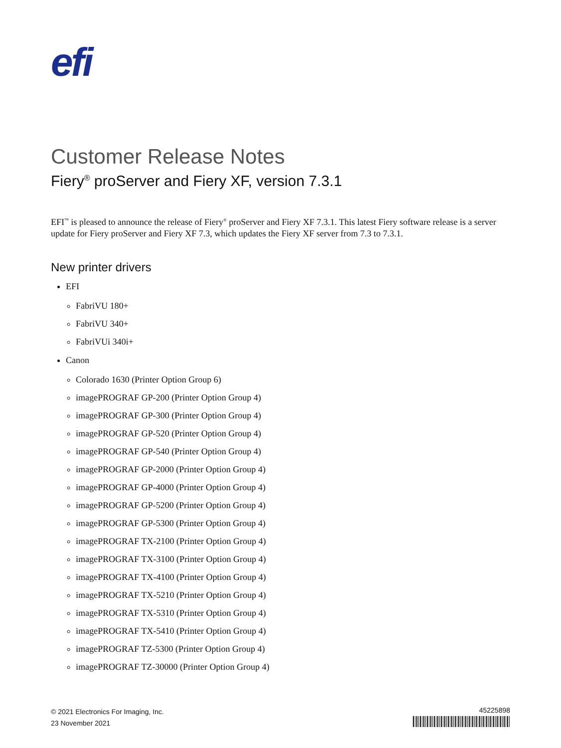efi
Customer Release Notes
Fiery<sup>®</sup> proServer and Fiery XF, version 7.3.1
EFI<sup>™</sup> is pleased to announce the release of Fiery<sup>®</sup> proServer and Fiery XF 7.3.1. This latest Fiery software release is a server update for Fiery proServer and Fiery XF 7.3, which updates the Fiery XF server from 7.3 to 7.3.1.
New printer drivers
EFI
FabriVU 180+
FabriVU 340+
FabriVUi 340i+
Canon
Colorado 1630 (Printer Option Group 6)
imagePROGRAF GP-200 (Printer Option Group 4)
imagePROGRAF GP-300 (Printer Option Group 4)
imagePROGRAF GP-520 (Printer Option Group 4)
imagePROGRAF GP-540 (Printer Option Group 4)
imagePROGRAF GP-2000 (Printer Option Group 4)
imagePROGRAF GP-4000 (Printer Option Group 4)
imagePROGRAF GP-5200 (Printer Option Group 4)
imagePROGRAF GP-5300 (Printer Option Group 4)
imagePROGRAF TX-2100 (Printer Option Group 4)
imagePROGRAF TX-3100 (Printer Option Group 4)
imagePROGRAF TX-4100 (Printer Option Group 4)
imagePROGRAF TX-5210 (Printer Option Group 4)
imagePROGRAF TX-5310 (Printer Option Group 4)
imagePROGRAF TX-5410 (Printer Option Group 4)
imagePROGRAF TZ-5300 (Printer Option Group 4)
imagePROGRAF TZ-30000 (Printer Option Group 4)
© 2021 Electronics For Imaging, Inc.
23 November 2021
45225898